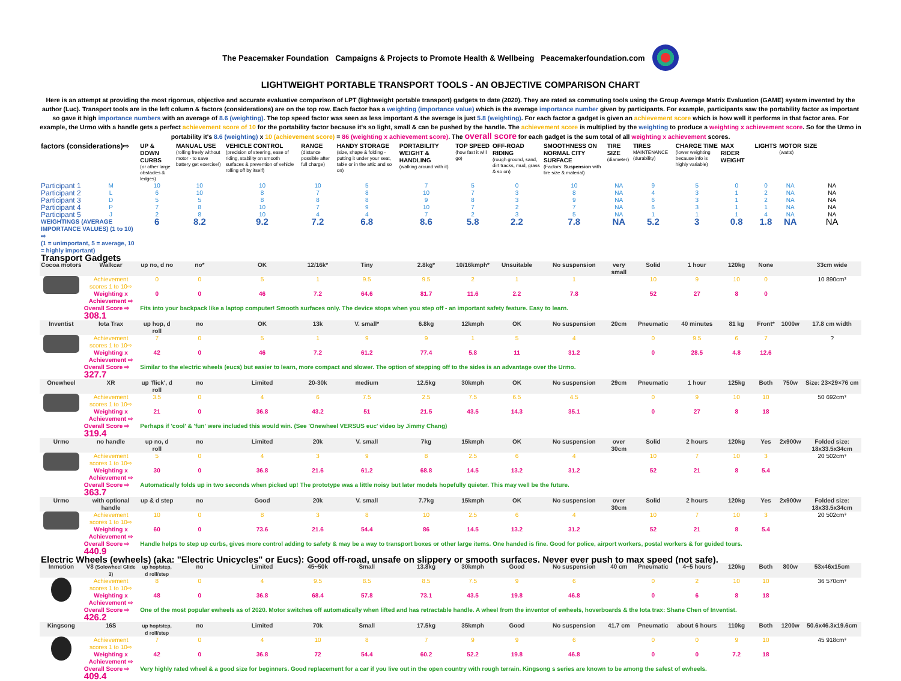The Peacemaker Foundation Campaigns & Projects to Promote Health & Wellbeing Peacemakerfoundation.com
LIGHTWEIGHT PORTABLE TRANSPORT TOOLS - AN OBJECTIVE COMPARISON CHART
Here is an attempt at providing the most rigorous, objective and accurate evaluative comparison of LPT (lightweight portable transport) gadgets to date (2020). They are rated as commuting tools using the Group Average Matrix Evaluation (GAME) system invented by the author (Luc). Transport tools are in the left column & factors (considerations) are on the top row. Each factor has a weighting (importance value) which is the average importance number given by participants. For example, participants saw the portability factor as important so gave it high importance numbers with an average of 8.6 (weighting). The top speed factor was seen as less important & the average is just 5.8 (weighting). For each factor a gadget is given an achievement score which is how well it performs in that factor area. For example, the Urmo with a handle gets a perfect achievement score of 10 for the portability factor because it's so light, small & can be pushed by the handle. The achievement score is multiplied by the weighting to produce a weighting x achievement score. So for the Urmo in portability it's 8.6 (weighting) x 10 (achievement score) = 86 (weighting x achievement score). The overall score for each gadget is the sum total of all weighting x achievement scores.
| factors (considerations)⇨ | | UP & DOWN CURBS (or other large obstacles & ledges) | MANUAL USE (rolling freely without motor - to save battery get exercise!) | VEHICLE CONTROL (precision of steering, ease of riding, stability on smooth surfaces & prevention of vehicle rolling off by itself) | RANGE (distance possible after full charge) | HANDY STORAGE (size, shape & folding - putting it under your seat, table or in the attic and so on) | PORTABILITY WEIGHT & HANDLING (walking around with it) | TOP SPEED (how fast it will go) | OFF-ROAD RIDING (rough ground, sand, dirt tracks, mud, grass & so on) | SMOOTHNESS ON NORMAL CITY SURFACE (Factors: Suspension with tire size & material) | TIRE SIZE (diameter) | TIRES MAINTENANCE (durability) | CHARGE TIME (lower weighting because info is highly variable) | MAX RIDER WEIGHT | LIGHTS | MOTOR (watts) | SIZE |
| --- | --- | --- | --- | --- | --- | --- | --- | --- | --- | --- | --- | --- | --- | --- | --- | --- | --- |
| Participant 1 | M | 10 | 10 | 10 | 10 | 5 | 7 | 5 | 0 | 10 | NA | 9 | 5 | 0 | 0 | NA | NA |
| Participant 2 | L | 6 | 10 | 8 | 7 | 8 | 10 | 7 | 3 | 8 | NA | 4 | 3 | 1 | 2 | NA | NA |
| Participant 3 | D | 5 | 5 | 8 | 8 | 8 | 9 | 8 | 3 | 9 | NA | 6 | 3 | 1 | 2 | NA | NA |
| Participant 4 | P | 7 | 8 | 10 | 7 | 9 | 10 | 7 | 2 | 7 | NA | 6 | 3 | 1 | 1 | NA | NA |
| Participant 5 | J | 2 | 8 | 10 | 4 | 4 | 7 | 2 | 3 | 5 | NA | 1 | 1 | 1 | 4 | NA | NA |
| WEIGHTINGS (AVERAGE IMPORTANCE VALUES) (1 to 10) ⇨ (1 = unimportant, 5 = average, 10 = highly important) | | 6 | 8.2 | 9.2 | 7.2 | 6.8 | 8.6 | 5.8 | 2.2 | 7.8 | NA | 5.2 | 3 | 0.8 | 1.8 | NA | NA |
| Transport Gadgets | | | | | | | | | | | | | | | | | |
| Cocoa motors | Walkcar | up no, d no | no* | OK | 12/16k* | Tiny | 2.8kg* | 10/16kmph* | Unsuitable | No suspension | very small | Solid | 1 hour | 120kg | None | | 33cm wide |
| | Achievement scores 1 to 10⇨ | 0 | 0 | 5 | 1 | 9.5 | 9.5 | 2 | 1 | 1 | | 10 | 9 | 10 | 0 | | 10 890cm³ |
| | Weighting x Achievement ⇨ | 0 | 0 | 46 | 7.2 | 64.6 | 81.7 | 11.6 | 2.2 | 7.8 | | 52 | 27 | 8 | 0 | | |
| | Overall Score ⇨ 308.1 | Fits into your backpack like a laptop computer! Smooth surfaces only. The device stops when you step off - an important safety feature. Easy to learn. | | | | | | | | | | | | | | | |
| Inventist | Iota Trax | up hop, d roll | no | OK | 13k | V. small* | 6.8kg | 12kmph | OK | No suspension | 20cm | Pneumatic | 40 minutes | 81 kg | Front* | 1000w | 17.8 cm width |
| | Achievement scores 1 to 10⇨ | 7 | 0 | 5 | 1 | 9 | 9 | 1 | 5 | 4 | | 0 | 9.5 | 6 | 7 | | ? |
| | Weighting x Achievement ⇨ | 42 | 0 | 46 | 7.2 | 61.2 | 77.4 | 5.8 | 11 | 31.2 | | 0 | 28.5 | 4.8 | 12.6 | | |
| | Overall Score ⇨ 327.7 | Similar to the electric wheels (eucs) but easier to learn, more compact and slower. The option of stepping off to the sides is an advantage over the Urmo. | | | | | | | | | | | | | | | |
| Onewheel | XR | up 'flick', d roll | no | Limited | 20-30k | medium | 12.5kg | 30kmph | OK | No suspension | 29cm | Pneumatic | 1 hour | 125kg | Both | 750w | Size: 23×29×76 cm |
| | Achievement scores 1 to 10⇨ | 3.5 | 0 | 4 | 6 | 7.5 | 2.5 | 7.5 | 6.5 | 4.5 | | 0 | 9 | 10 | 10 | | 50 692cm³ |
| | Weighting x Achievement ⇨ | 21 | 0 | 36.8 | 43.2 | 51 | 21.5 | 43.5 | 14.3 | 35.1 | | 0 | 27 | 8 | 18 | | |
| | Overall Score ⇨ 319.4 | Perhaps if 'cool' & 'fun' were included this would win. (See 'Onewheel VERSUS euc' video by Jimmy Chang) | | | | | | | | | | | | | | | |
| Urmo | no handle | up no, d roll | no | Limited | 20k | V. small | 7kg | 15kmph | OK | No suspension | over 30cm | Solid | 2 hours | 120kg | Yes | 2x900w | Folded size: 18x33.5x34cm |
| | Achievement scores 1 to 10⇨ | 5 | 0 | 4 | 3 | 9 | 8 | 2.5 | 6 | 4 | | 10 | 7 | 10 | 3 | | 20 502cm³ |
| | Weighting x Achievement ⇨ | 30 | 0 | 36.8 | 21.6 | 61.2 | 68.8 | 14.5 | 13.2 | 31.2 | | 52 | 21 | 8 | 5.4 | | |
| | Overall Score ⇨ 363.7 | Automatically folds up in two seconds when picked up! The prototype was a little noisy but later models hopefully quieter. This may well be the future. | | | | | | | | | | | | | | | |
| Urmo | with optional handle | up & d step | no | Good | 20k | V. small | 7.7kg | 15kmph | OK | No suspension | over 30cm | Solid | 2 hours | 120kg | Yes | 2x900w | Folded size: 18x33.5x34cm |
| | Achievement scores 1 to 10⇨ | 10 | 0 | 8 | 3 | 8 | 10 | 2.5 | 6 | 4 | | 10 | 7 | 10 | 3 | | 20 502cm³ |
| | Weighting x Achievement ⇨ | 60 | 0 | 73.6 | 21.6 | 54.4 | 86 | 14.5 | 13.2 | 31.2 | | 52 | 21 | 8 | 5.4 | | |
| | Overall Score ⇨ 440.9 | Handle helps to step up curbs, gives more control adding to safety & may be a way to transport boxes or other large items. One handed is fine. Good for police, airport workers, postal workers & for guided tours. | | | | | | | | | | | | | | | |
| Electric Wheels (ewheels) (aka: "Electric Unicycles" or Eucs): Good off-road, unsafe on slippery or smooth surfaces. Never ever push to max speed (not safe). | | | | | | | | | | | | | | | | | |
| Inmotion | V8 (Solowheel Glide 3) | up hop/step, d roll/step | no | Limited | 45~50k | Small | 13.8kg | 30kmph | Good | No suspension | 40 cm | Pneumatic | 4~5 hours | 120kg | Both | 800w | 53x46x15cm |
| | Achievement scores 1 to 10⇨ | 8 | 0 | 4 | 9.5 | 8.5 | 8.5 | 7.5 | 9 | 6 | | 0 | 2 | 10 | 10 | | 36 570cm³ |
| | Weighting x Achievement ⇨ | 48 | 0 | 36.8 | 68.4 | 57.8 | 73.1 | 43.5 | 19.8 | 46.8 | | 0 | 6 | 8 | 18 | | |
| | Overall Score ⇨ 426.2 | One of the most popular ewheels as of 2020. Motor switches off automatically when lifted and has retractable handle. A wheel from the inventor of ewheels, hoverboards & the Iota trax: Shane Chen of Inventist. | | | | | | | | | | | | | | | |
| Kingsong | 16S | up hop/step, d roll/step | no | Limited | 70k | Small | 17.5kg | 35kmph | Good | No suspension | 41.7 cm | Pneumatic | about 6 hours | 110kg | Both | 1200w | 50.6x46.3x19.6cm |
| | Achievement scores 1 to 10⇨ | 7 | 0 | 4 | 10 | 8 | 7 | 9 | 9 | 6 | | 0 | 0 | 9 | 10 | | 45 918cm³ |
| | Weighting x Achievement ⇨ | 42 | 0 | 36.8 | 72 | 54.4 | 60.2 | 52.2 | 19.8 | 46.8 | | 0 | 0 | 7.2 | 18 | | |
| | Overall Score ⇨ 409.4 | Very highly rated wheel & a good size for beginners. Good replacement for a car if you live out in the open country with rough terrain. Kingsong s series are known to be among the safest of ewheels. | | | | | | | | | | | | | | | |